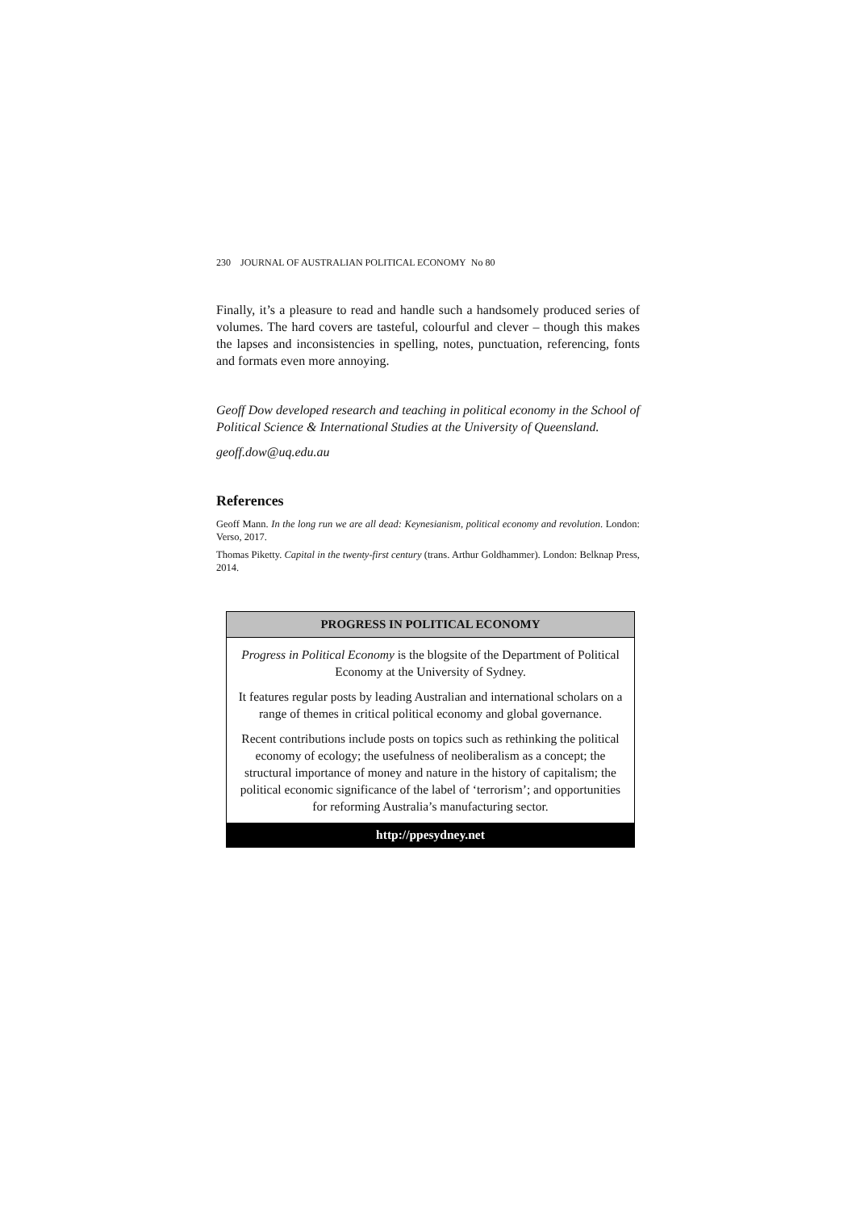230 JOURNAL OF AUSTRALIAN POLITICAL ECONOMY No 80
Finally, it’s a pleasure to read and handle such a handsomely produced series of volumes. The hard covers are tasteful, colourful and clever – though this makes the lapses and inconsistencies in spelling, notes, punctuation, referencing, fonts and formats even more annoying.
Geoff Dow developed research and teaching in political economy in the School of Political Science & International Studies at the University of Queensland.
geoff.dow@uq.edu.au
References
Geoff Mann. In the long run we are all dead: Keynesianism, political economy and revolution. London: Verso, 2017.
Thomas Piketty. Capital in the twenty-first century (trans. Arthur Goldhammer). London: Belknap Press, 2014.
PROGRESS IN POLITICAL ECONOMY
Progress in Political Economy is the blogsite of the Department of Political Economy at the University of Sydney.
It features regular posts by leading Australian and international scholars on a range of themes in critical political economy and global governance.
Recent contributions include posts on topics such as rethinking the political economy of ecology; the usefulness of neoliberalism as a concept; the structural importance of money and nature in the history of capitalism; the political economic significance of the label of ‘terrorism’; and opportunities for reforming Australia’s manufacturing sector.
http://ppesydney.net